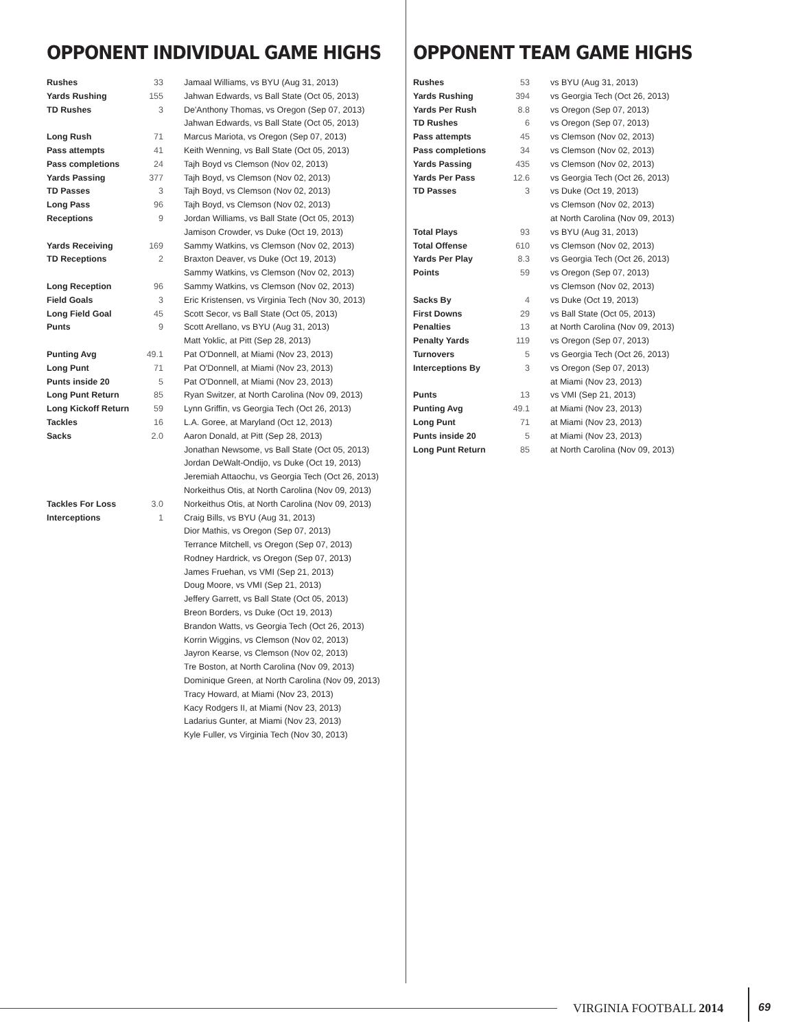OPPONENT INDIVIDUAL GAME HIGHS
| Rushes | 33 | Jamaal Williams, vs BYU (Aug 31, 2013) |
| Yards Rushing | 155 | Jahwan Edwards, vs Ball State (Oct 05, 2013) |
| TD Rushes | 3 | De'Anthony Thomas, vs Oregon (Sep 07, 2013) |
| | | Jahwan Edwards, vs Ball State (Oct 05, 2013) |
| Long Rush | 71 | Marcus Mariota, vs Oregon (Sep 07, 2013) |
| Pass attempts | 41 | Keith Wenning, vs Ball State (Oct 05, 2013) |
| Pass completions | 24 | Tajh Boyd vs Clemson (Nov 02, 2013) |
| Yards Passing | 377 | Tajh Boyd, vs Clemson (Nov 02, 2013) |
| TD Passes | 3 | Tajh Boyd, vs Clemson (Nov 02, 2013) |
| Long Pass | 96 | Tajh Boyd, vs Clemson (Nov 02, 2013) |
| Receptions | 9 | Jordan Williams, vs Ball State (Oct 05, 2013) |
| | | Jamison Crowder, vs Duke (Oct 19, 2013) |
| Yards Receiving | 169 | Sammy Watkins, vs Clemson (Nov 02, 2013) |
| TD Receptions | 2 | Braxton Deaver, vs Duke (Oct 19, 2013) |
| | | Sammy Watkins, vs Clemson (Nov 02, 2013) |
| Long Reception | 96 | Sammy Watkins, vs Clemson (Nov 02, 2013) |
| Field Goals | 3 | Eric Kristensen, vs Virginia Tech (Nov 30, 2013) |
| Long Field Goal | 45 | Scott Secor, vs Ball State (Oct 05, 2013) |
| Punts | 9 | Scott Arellano, vs BYU (Aug 31, 2013) |
| | | Matt Yoklic, at Pitt (Sep 28, 2013) |
| Punting Avg | 49.1 | Pat O'Donnell, at Miami (Nov 23, 2013) |
| Long Punt | 71 | Pat O'Donnell, at Miami (Nov 23, 2013) |
| Punts inside 20 | 5 | Pat O'Donnell, at Miami (Nov 23, 2013) |
| Long Punt Return | 85 | Ryan Switzer, at North Carolina (Nov 09, 2013) |
| Long Kickoff Return | 59 | Lynn Griffin, vs Georgia Tech (Oct 26, 2013) |
| Tackles | 16 | L.A. Goree, at Maryland (Oct 12, 2013) |
| Sacks | 2.0 | Aaron Donald, at Pitt (Sep 28, 2013) |
| | | Jonathan Newsome, vs Ball State (Oct 05, 2013) |
| | | Jordan DeWalt-Ondijo, vs Duke (Oct 19, 2013) |
| | | Jeremiah Attaochu, vs Georgia Tech (Oct 26, 2013) |
| | | Norkeithus Otis, at North Carolina (Nov 09, 2013) |
| Tackles For Loss | 3.0 | Norkeithus Otis, at North Carolina (Nov 09, 2013) |
| Interceptions | 1 | Craig Bills, vs BYU (Aug 31, 2013) |
| | | Dior Mathis, vs Oregon (Sep 07, 2013) |
| | | Terrance Mitchell, vs Oregon (Sep 07, 2013) |
| | | Rodney Hardrick, vs Oregon (Sep 07, 2013) |
| | | James Fruehan, vs VMI (Sep 21, 2013) |
| | | Doug Moore, vs VMI (Sep 21, 2013) |
| | | Jeffery Garrett, vs Ball State (Oct 05, 2013) |
| | | Breon Borders, vs Duke (Oct 19, 2013) |
| | | Brandon Watts, vs Georgia Tech (Oct 26, 2013) |
| | | Korrin Wiggins, vs Clemson (Nov 02, 2013) |
| | | Jayron Kearse, vs Clemson (Nov 02, 2013) |
| | | Tre Boston, at North Carolina (Nov 09, 2013) |
| | | Dominique Green, at North Carolina (Nov 09, 2013) |
| | | Tracy Howard, at Miami (Nov 23, 2013) |
| | | Kacy Rodgers II, at Miami (Nov 23, 2013) |
| | | Ladarius Gunter, at Miami (Nov 23, 2013) |
| | | Kyle Fuller, vs Virginia Tech (Nov 30, 2013) |
OPPONENT TEAM GAME HIGHS
| Rushes | 53 | vs BYU (Aug 31, 2013) |
| Yards Rushing | 394 | vs Georgia Tech (Oct 26, 2013) |
| Yards Per Rush | 8.8 | vs Oregon (Sep 07, 2013) |
| TD Rushes | 6 | vs Oregon (Sep 07, 2013) |
| Pass attempts | 45 | vs Clemson (Nov 02, 2013) |
| Pass completions | 34 | vs Clemson (Nov 02, 2013) |
| Yards Passing | 435 | vs Clemson (Nov 02, 2013) |
| Yards Per Pass | 12.6 | vs Georgia Tech (Oct 26, 2013) |
| TD Passes | 3 | vs Duke (Oct 19, 2013) |
| | | vs Clemson (Nov 02, 2013) |
| | | at North Carolina (Nov 09, 2013) |
| Total Plays | 93 | vs BYU (Aug 31, 2013) |
| Total Offense | 610 | vs Clemson (Nov 02, 2013) |
| Yards Per Play | 8.3 | vs Georgia Tech (Oct 26, 2013) |
| Points | 59 | vs Oregon (Sep 07, 2013) |
| | | vs Clemson (Nov 02, 2013) |
| Sacks By | 4 | vs Duke (Oct 19, 2013) |
| First Downs | 29 | vs Ball State (Oct 05, 2013) |
| Penalties | 13 | at North Carolina (Nov 09, 2013) |
| Penalty Yards | 119 | vs Oregon (Sep 07, 2013) |
| Turnovers | 5 | vs Georgia Tech (Oct 26, 2013) |
| Interceptions By | 3 | vs Oregon (Sep 07, 2013) |
| | | at Miami (Nov 23, 2013) |
| Punts | 13 | vs VMI (Sep 21, 2013) |
| Punting Avg | 49.1 | at Miami (Nov 23, 2013) |
| Long Punt | 71 | at Miami (Nov 23, 2013) |
| Punts inside 20 | 5 | at Miami (Nov 23, 2013) |
| Long Punt Return | 85 | at North Carolina (Nov 09, 2013) |
VIRGINIA FOOTBALL 2014 69